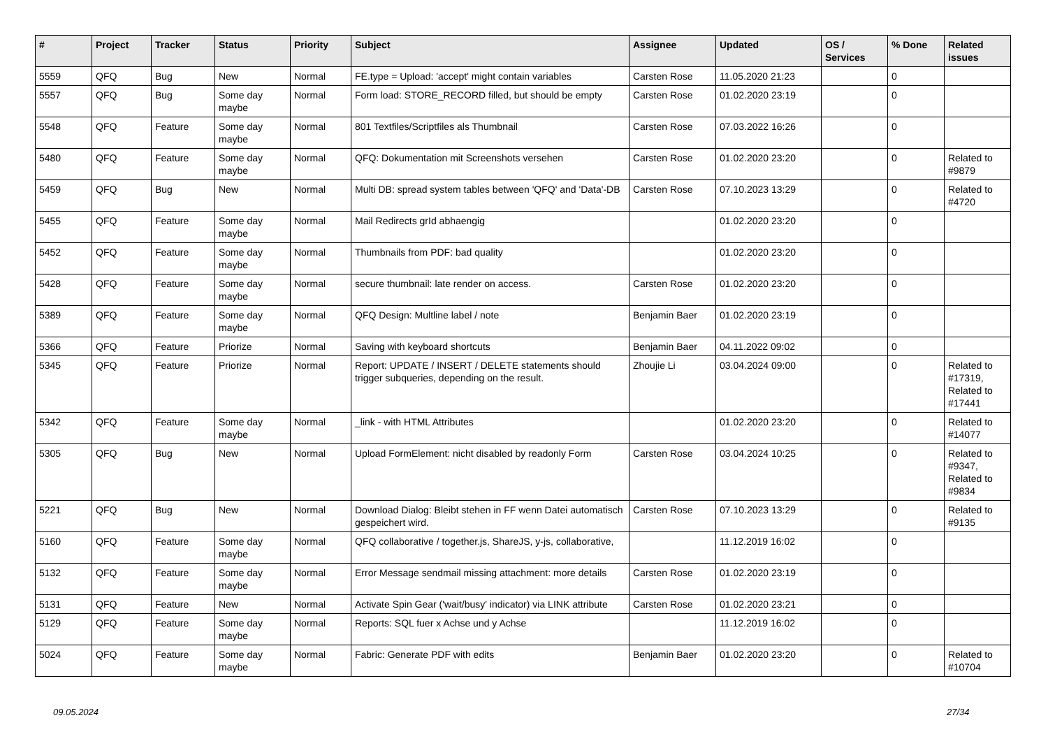| # | Project | Tracker | Status | Priority | Subject | Assignee | Updated | OS / Services | % Done | Related issues |
| --- | --- | --- | --- | --- | --- | --- | --- | --- | --- | --- |
| 5559 | QFQ | Bug | New | Normal | FE.type = Upload: 'accept' might contain variables | Carsten Rose | 11.05.2020 21:23 | | 0 | |
| 5557 | QFQ | Bug | Some day maybe | Normal | Form load: STORE_RECORD filled, but should be empty | Carsten Rose | 01.02.2020 23:19 | | 0 | |
| 5548 | QFQ | Feature | Some day maybe | Normal | 801 Textfiles/Scriptfiles als Thumbnail | Carsten Rose | 07.03.2022 16:26 | | 0 | |
| 5480 | QFQ | Feature | Some day maybe | Normal | QFQ: Dokumentation mit Screenshots versehen | Carsten Rose | 01.02.2020 23:20 | | 0 | Related to #9879 |
| 5459 | QFQ | Bug | New | Normal | Multi DB: spread system tables between 'QFQ' and 'Data'-DB | Carsten Rose | 07.10.2023 13:29 | | 0 | Related to #4720 |
| 5455 | QFQ | Feature | Some day maybe | Normal | Mail Redirects grId abhaengig | | 01.02.2020 23:20 | | 0 | |
| 5452 | QFQ | Feature | Some day maybe | Normal | Thumbnails from PDF: bad quality | | 01.02.2020 23:20 | | 0 | |
| 5428 | QFQ | Feature | Some day maybe | Normal | secure thumbnail: late render on access. | Carsten Rose | 01.02.2020 23:20 | | 0 | |
| 5389 | QFQ | Feature | Some day maybe | Normal | QFQ Design: Multline label / note | Benjamin Baer | 01.02.2020 23:19 | | 0 | |
| 5366 | QFQ | Feature | Priorize | Normal | Saving with keyboard shortcuts | Benjamin Baer | 04.11.2022 09:02 | | 0 | |
| 5345 | QFQ | Feature | Priorize | Normal | Report: UPDATE / INSERT / DELETE statements should trigger subqueries, depending on the result. | Zhoujie Li | 03.04.2024 09:00 | | 0 | Related to #17319, Related to #17441 |
| 5342 | QFQ | Feature | Some day maybe | Normal | _link - with HTML Attributes | | 01.02.2020 23:20 | | 0 | Related to #14077 |
| 5305 | QFQ | Bug | New | Normal | Upload FormElement: nicht disabled by readonly Form | Carsten Rose | 03.04.2024 10:25 | | 0 | Related to #9347, Related to #9834 |
| 5221 | QFQ | Bug | New | Normal | Download Dialog: Bleibt stehen in FF wenn Datei automatisch gespeichert wird. | Carsten Rose | 07.10.2023 13:29 | | 0 | Related to #9135 |
| 5160 | QFQ | Feature | Some day maybe | Normal | QFQ collaborative / together.js, ShareJS, y-js, collaborative, | | 11.12.2019 16:02 | | 0 | |
| 5132 | QFQ | Feature | Some day maybe | Normal | Error Message sendmail missing attachment: more details | Carsten Rose | 01.02.2020 23:19 | | 0 | |
| 5131 | QFQ | Feature | New | Normal | Activate Spin Gear ('wait/busy' indicator) via LINK attribute | Carsten Rose | 01.02.2020 23:21 | | 0 | |
| 5129 | QFQ | Feature | Some day maybe | Normal | Reports: SQL fuer x Achse und y Achse | | 11.12.2019 16:02 | | 0 | |
| 5024 | QFQ | Feature | Some day maybe | Normal | Fabric: Generate PDF with edits | Benjamin Baer | 01.02.2020 23:20 | | 0 | Related to #10704 |
09.05.2024 27/34